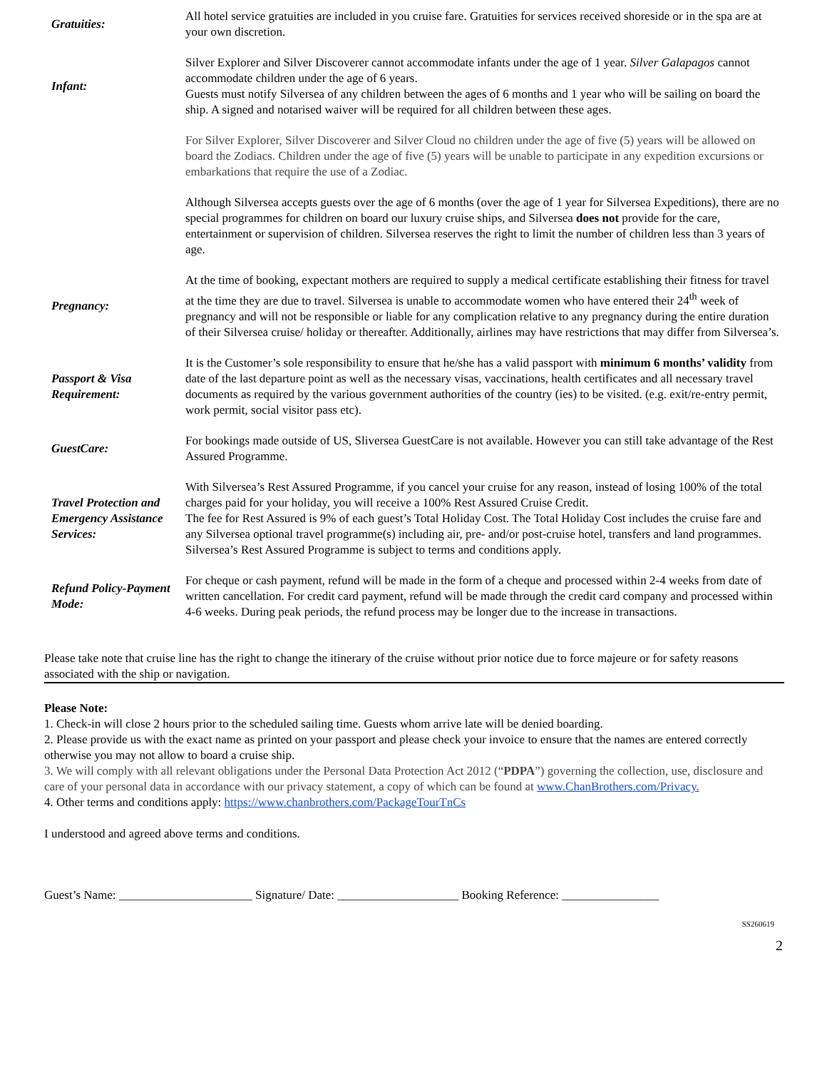| Gratuities: | All hotel service gratuities are included in you cruise fare. Gratuities for services received shoreside or in the spa are at your own discretion. |
| Infant: | Silver Explorer and Silver Discoverer cannot accommodate infants under the age of 1 year. Silver Galapagos cannot accommodate children under the age of 6 years. Guests must notify Silversea of any children between the ages of 6 months and 1 year who will be sailing on board the ship. A signed and notarised waiver will be required for all children between these ages. |
| | For Silver Explorer, Silver Discoverer and Silver Cloud no children under the age of five (5) years will be allowed on board the Zodiacs. Children under the age of five (5) years will be unable to participate in any expedition excursions or embarkations that require the use of a Zodiac. |
| | Although Silversea accepts guests over the age of 6 months (over the age of 1 year for Silversea Expeditions), there are no special programmes for children on board our luxury cruise ships, and Silversea does not provide for the care, entertainment or supervision of children. Silversea reserves the right to limit the number of children less than 3 years of age. |
| Pregnancy: | At the time of booking, expectant mothers are required to supply a medical certificate establishing their fitness for travel at the time they are due to travel. Silversea is unable to accommodate women who have entered their 24<sup>th</sup> week of pregnancy and will not be responsible or liable for any complication relative to any pregnancy during the entire duration of their Silversea cruise/ holiday or thereafter. Additionally, airlines may have restrictions that may differ from Silversea’s. |
| Passport & Visa Requirement: | It is the Customer’s sole responsibility to ensure that he/she has a valid passport with minimum 6 months’ validity from date of the last departure point as well as the necessary visas, vaccinations, health certificates and all necessary travel documents as required by the various government authorities of the country (ies) to be visited. (e.g. exit/re-entry permit, work permit, social visitor pass etc). |
| GuestCare: | For bookings made outside of US, Sliversea GuestCare is not available. However you can still take advantage of the Rest Assured Programme. |
| Travel Protection and Emergency Assistance Services: | With Silversea’s Rest Assured Programme, if you cancel your cruise for any reason, instead of losing 100% of the total charges paid for your holiday, you will receive a 100% Rest Assured Cruise Credit. The fee for Rest Assured is 9% of each guest’s Total Holiday Cost. The Total Holiday Cost includes the cruise fare and any Silversea optional travel programme(s) including air, pre- and/or post-cruise hotel, transfers and land programmes. Silversea’s Rest Assured Programme is subject to terms and conditions apply. |
| Refund Policy-Payment Mode: | For cheque or cash payment, refund will be made in the form of a cheque and processed within 2-4 weeks from date of written cancellation. For credit card payment, refund will be made through the credit card company and processed within 4-6 weeks. During peak periods, the refund process may be longer due to the increase in transactions. |
Please take note that cruise line has the right to change the itinerary of the cruise without prior notice due to force majeure or for safety reasons associated with the ship or navigation.
Please Note:
1. Check-in will close 2 hours prior to the scheduled sailing time. Guests whom arrive late will be denied boarding.
2. Please provide us with the exact name as printed on your passport and please check your invoice to ensure that the names are entered correctly otherwise you may not allow to board a cruise ship.
3. We will comply with all relevant obligations under the Personal Data Protection Act 2012 (“PDPA”) governing the collection, use, disclosure and care of your personal data in accordance with our privacy statement, a copy of which can be found at www.ChanBrothers.com/Privacy.
4. Other terms and conditions apply: https://www.chanbrothers.com/PackageTourTnCs
I understood and agreed above terms and conditions.
Guest’s Name: ______________________ Signature/ Date: ____________________ Booking Reference: ________________
SS260619
2